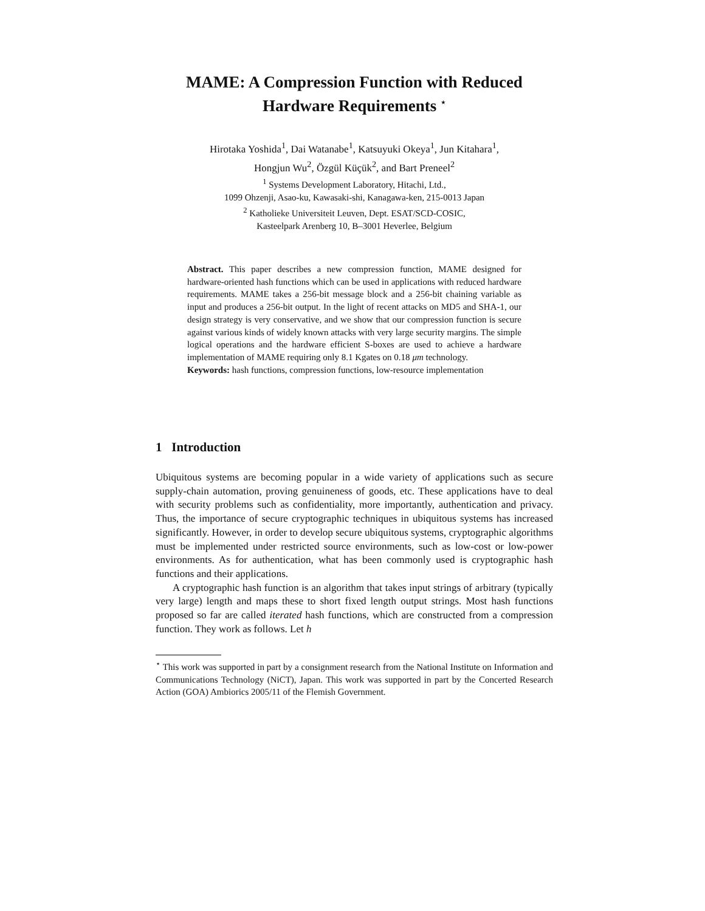MAME: A Compression Function with Reduced Hardware Requirements <sup>⋆</sup>
Hirotaka Yoshida<sup>1</sup>, Dai Watanabe<sup>1</sup>, Katsuyuki Okeya<sup>1</sup>, Jun Kitahara<sup>1</sup>,
Hongjun Wu<sup>2</sup>, Özgül Küçük<sup>2</sup>, and Bart Preneel<sup>2</sup>
<sup>1</sup> Systems Development Laboratory, Hitachi, Ltd.,
1099 Ohzenji, Asao-ku, Kawasaki-shi, Kanagawa-ken, 215-0013 Japan
<sup>2</sup> Katholieke Universiteit Leuven, Dept. ESAT/SCD-COSIC,
Kasteelpark Arenberg 10, B–3001 Heverlee, Belgium
Abstract. This paper describes a new compression function, MAME designed for hardware-oriented hash functions which can be used in applications with reduced hardware requirements. MAME takes a 256-bit message block and a 256-bit chaining variable as input and produces a 256-bit output. In the light of recent attacks on MD5 and SHA-1, our design strategy is very conservative, and we show that our compression function is secure against various kinds of widely known attacks with very large security margins. The simple logical operations and the hardware efficient S-boxes are used to achieve a hardware implementation of MAME requiring only 8.1 Kgates on 0.18 μm technology.
Keywords: hash functions, compression functions, low-resource implementation
1 Introduction
Ubiquitous systems are becoming popular in a wide variety of applications such as secure supply-chain automation, proving genuineness of goods, etc. These applications have to deal with security problems such as confidentiality, more importantly, authentication and privacy. Thus, the importance of secure cryptographic techniques in ubiquitous systems has increased significantly. However, in order to develop secure ubiquitous systems, cryptographic algorithms must be implemented under restricted source environments, such as low-cost or low-power environments. As for authentication, what has been commonly used is cryptographic hash functions and their applications.
A cryptographic hash function is an algorithm that takes input strings of arbitrary (typically very large) length and maps these to short fixed length output strings. Most hash functions proposed so far are called iterated hash functions, which are constructed from a compression function. They work as follows. Let h
<sup>⋆</sup> This work was supported in part by a consignment research from the National Institute on Information and Communications Technology (NiCT), Japan. This work was supported in part by the Concerted Research Action (GOA) Ambiorics 2005/11 of the Flemish Government.